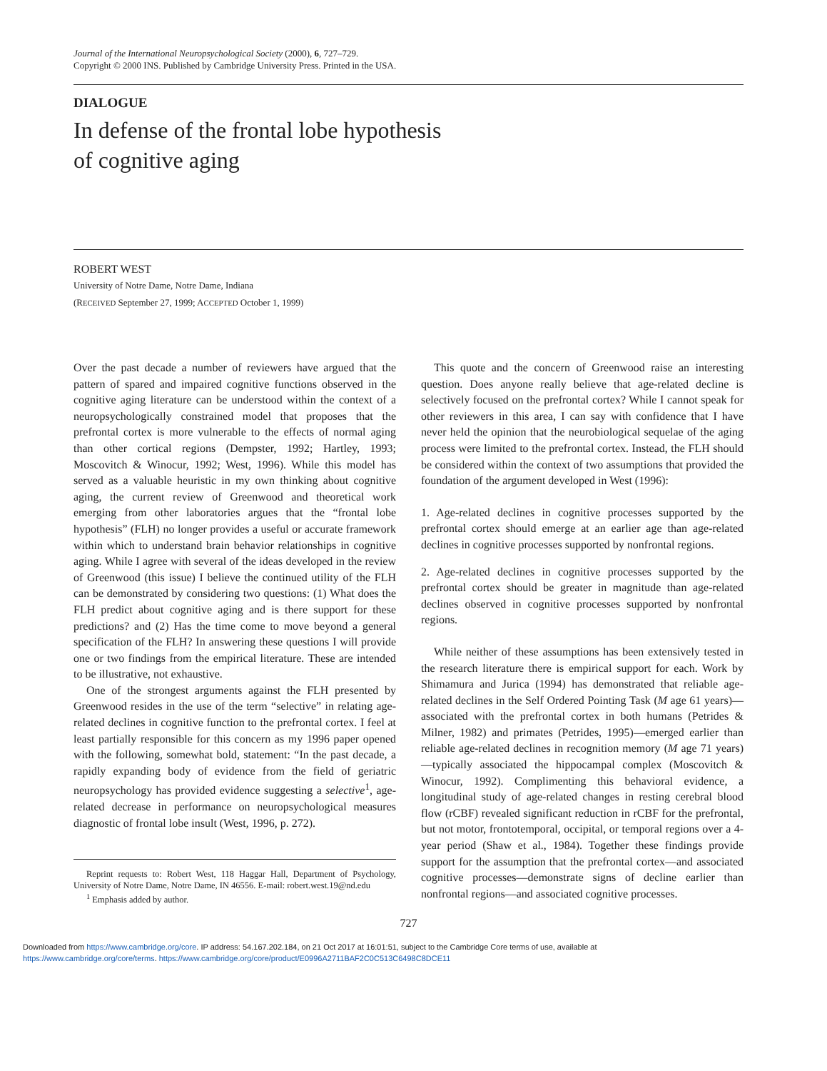Journal of the International Neuropsychological Society (2000), 6, 727–729.
Copyright © 2000 INS. Published by Cambridge University Press. Printed in the USA.
DIALOGUE
In defense of the frontal lobe hypothesis
of cognitive aging
ROBERT WEST
University of Notre Dame, Notre Dame, Indiana
(RECEIVED September 27, 1999; ACCEPTED October 1, 1999)
Over the past decade a number of reviewers have argued that the pattern of spared and impaired cognitive functions observed in the cognitive aging literature can be understood within the context of a neuropsychologically constrained model that proposes that the prefrontal cortex is more vulnerable to the effects of normal aging than other cortical regions (Dempster, 1992; Hartley, 1993; Moscovitch & Winocur, 1992; West, 1996). While this model has served as a valuable heuristic in my own thinking about cognitive aging, the current review of Greenwood and theoretical work emerging from other laboratories argues that the “frontal lobe hypothesis” (FLH) no longer provides a useful or accurate framework within which to understand brain behavior relationships in cognitive aging. While I agree with several of the ideas developed in the review of Greenwood (this issue) I believe the continued utility of the FLH can be demonstrated by considering two questions: (1) What does the FLH predict about cognitive aging and is there support for these predictions? and (2) Has the time come to move beyond a general specification of the FLH? In answering these questions I will provide one or two findings from the empirical literature. These are intended to be illustrative, not exhaustive.
One of the strongest arguments against the FLH presented by Greenwood resides in the use of the term “selective” in relating age-related declines in cognitive function to the prefrontal cortex. I feel at least partially responsible for this concern as my 1996 paper opened with the following, somewhat bold, statement: “In the past decade, a rapidly expanding body of evidence from the field of geriatric neuropsychology has provided evidence suggesting a selective<sup>1</sup>, age-related decrease in performance on neuropsychological measures diagnostic of frontal lobe insult (West, 1996, p. 272).
Reprint requests to: Robert West, 118 Haggar Hall, Department of Psychology, University of Notre Dame, Notre Dame, IN 46556. E-mail: robert.west.19@nd.edu
<sup>1</sup> Emphasis added by author.
This quote and the concern of Greenwood raise an interesting question. Does anyone really believe that age-related decline is selectively focused on the prefrontal cortex? While I cannot speak for other reviewers in this area, I can say with confidence that I have never held the opinion that the neurobiological sequelae of the aging process were limited to the prefrontal cortex. Instead, the FLH should be considered within the context of two assumptions that provided the foundation of the argument developed in West (1996):
1. Age-related declines in cognitive processes supported by the prefrontal cortex should emerge at an earlier age than age-related declines in cognitive processes supported by nonfrontal regions.
2. Age-related declines in cognitive processes supported by the prefrontal cortex should be greater in magnitude than age-related declines observed in cognitive processes supported by nonfrontal regions.
While neither of these assumptions has been extensively tested in the research literature there is empirical support for each. Work by Shimamura and Jurica (1994) has demonstrated that reliable age-related declines in the Self Ordered Pointing Task (M age 61 years)—associated with the prefrontal cortex in both humans (Petrides & Milner, 1982) and primates (Petrides, 1995)—emerged earlier than reliable age-related declines in recognition memory (M age 71 years)—typically associated the hippocampal complex (Moscovitch & Winocur, 1992). Complimenting this behavioral evidence, a longitudinal study of age-related changes in resting cerebral blood flow (rCBF) revealed significant reduction in rCBF for the prefrontal, but not motor, frontotemporal, occipital, or temporal regions over a 4-year period (Shaw et al., 1984). Together these findings provide support for the assumption that the prefrontal cortex—and associated cognitive processes—demonstrate signs of decline earlier than nonfrontal regions—and associated cognitive processes.
727
Downloaded from https://www.cambridge.org/core. IP address: 54.167.202.184, on 21 Oct 2017 at 16:01:51, subject to the Cambridge Core terms of use, available at
https://www.cambridge.org/core/terms. https://www.cambridge.org/core/product/E0996A2711BAF2C0C513C6498C8DCE11